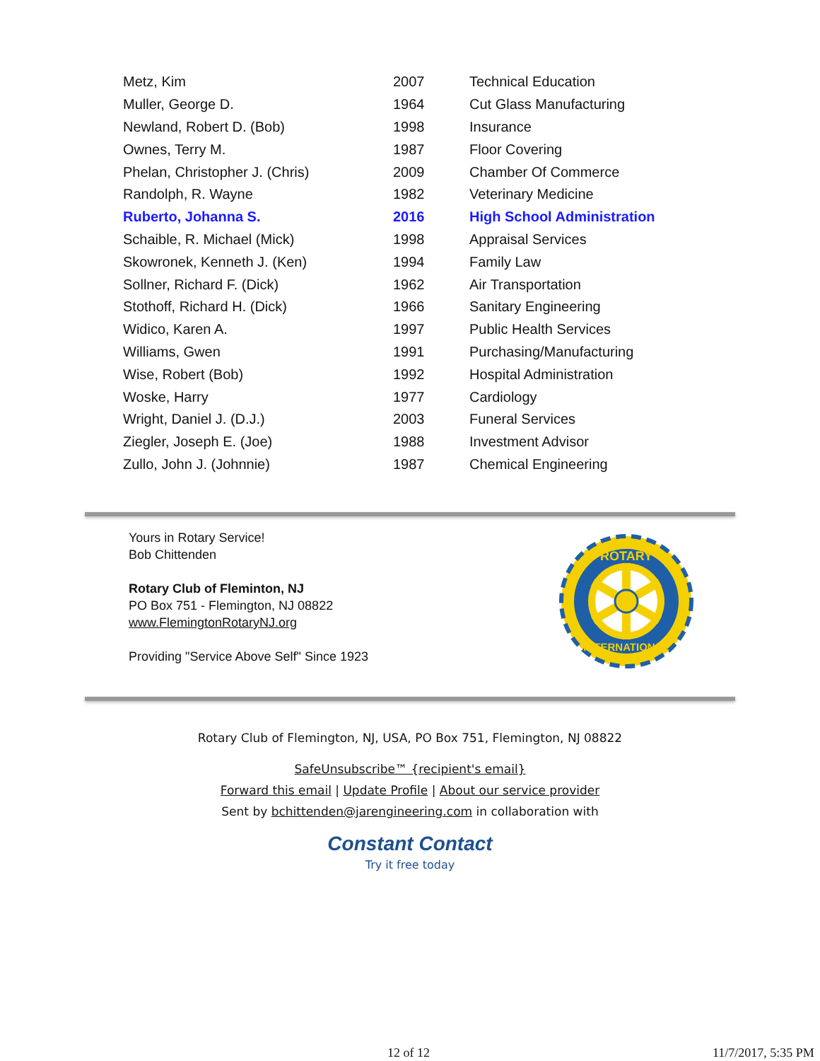| Metz, Kim | 2007 | Technical Education |
| Muller, George D. | 1964 | Cut Glass Manufacturing |
| Newland, Robert D. (Bob) | 1998 | Insurance |
| Ownes, Terry M. | 1987 | Floor Covering |
| Phelan, Christopher J. (Chris) | 2009 | Chamber Of Commerce |
| Randolph, R. Wayne | 1982 | Veterinary Medicine |
| Ruberto, Johanna S. | 2016 | High School Administration |
| Schaible, R. Michael (Mick) | 1998 | Appraisal Services |
| Skowronek, Kenneth J. (Ken) | 1994 | Family Law |
| Sollner, Richard F. (Dick) | 1962 | Air Transportation |
| Stothoff, Richard H. (Dick) | 1966 | Sanitary Engineering |
| Widico, Karen A. | 1997 | Public Health Services |
| Williams, Gwen | 1991 | Purchasing/Manufacturing |
| Wise, Robert (Bob) | 1992 | Hospital Administration |
| Woske, Harry | 1977 | Cardiology |
| Wright, Daniel J. (D.J.) | 2003 | Funeral Services |
| Ziegler, Joseph E. (Joe) | 1988 | Investment Advisor |
| Zullo, John J. (Johnnie) | 1987 | Chemical Engineering |
Yours in Rotary Service!
Bob Chittenden
Rotary Club of Fleminton, NJ
PO Box 751 - Flemington, NJ 08822
www.FlemingtonRotaryNJ.org
Providing "Service Above Self" Since 1923
ROTARY
INTERNATIONAL
Rotary Club of Flemington, NJ, USA, PO Box 751, Flemington, NJ 08822
SafeUnsubscribe™ {recipient's email}
Forward this email | Update Profile | About our service provider
Sent by bchittenden@jarengineering.com in collaboration with
Constant Contact
Try it free today
12 of 12 11/7/2017, 5:35 PM